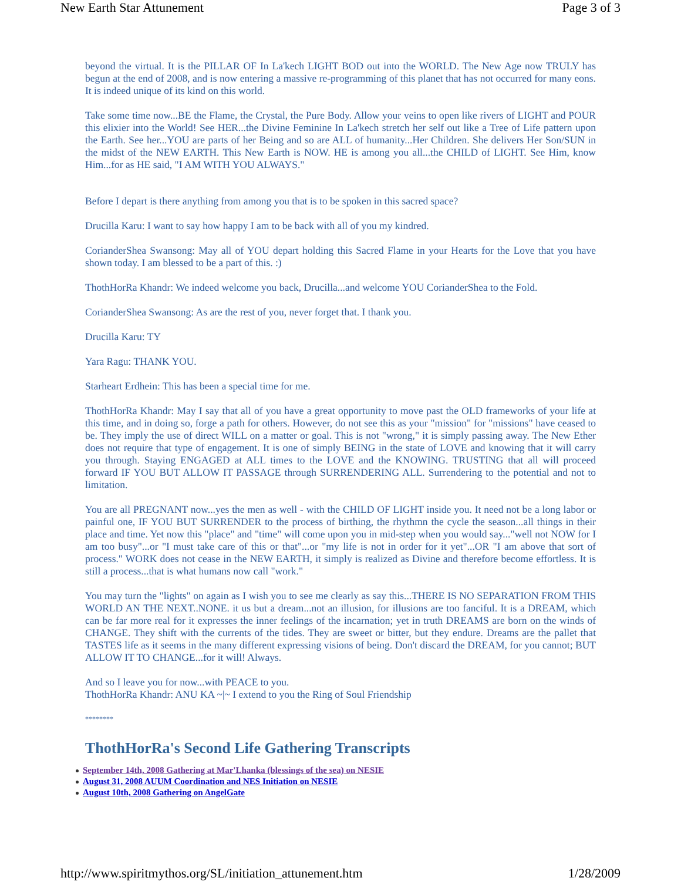New Earth Star Attunement Page 3 of 3
beyond the virtual. It is the PILLAR OF In La'kech LIGHT BOD out into the WORLD. The New Age now TRULY has begun at the end of 2008, and is now entering a massive re-programming of this planet that has not occurred for many eons. It is indeed unique of its kind on this world.
Take some time now...BE the Flame, the Crystal, the Pure Body. Allow your veins to open like rivers of LIGHT and POUR this elixier into the World! See HER...the Divine Feminine In La'kech stretch her self out like a Tree of Life pattern upon the Earth. See her...YOU are parts of her Being and so are ALL of humanity...Her Children. She delivers Her Son/SUN in the midst of the NEW EARTH. This New Earth is NOW. HE is among you all...the CHILD of LIGHT. See Him, know Him...for as HE said, "I AM WITH YOU ALWAYS."
Before I depart is there anything from among you that is to be spoken in this sacred space?
Drucilla Karu: I want to say how happy I am to be back with all of you my kindred.
CorianderShea Swansong: May all of YOU depart holding this Sacred Flame in your Hearts for the Love that you have shown today. I am blessed to be a part of this. :)
ThothHorRa Khandr: We indeed welcome you back, Drucilla...and welcome YOU CorianderShea to the Fold.
CorianderShea Swansong: As are the rest of you, never forget that. I thank you.
Drucilla Karu: TY
Yara Ragu: THANK YOU.
Starheart Erdhein: This has been a special time for me.
ThothHorRa Khandr: May I say that all of you have a great opportunity to move past the OLD frameworks of your life at this time, and in doing so, forge a path for others. However, do not see this as your "mission" for "missions" have ceased to be. They imply the use of direct WILL on a matter or goal. This is not "wrong," it is simply passing away. The New Ether does not require that type of engagement. It is one of simply BEING in the state of LOVE and knowing that it will carry you through. Staying ENGAGED at ALL times to the LOVE and the KNOWING. TRUSTING that all will proceed forward IF YOU BUT ALLOW IT PASSAGE through SURRENDERING ALL. Surrendering to the potential and not to limitation.
You are all PREGNANT now...yes the men as well - with the CHILD OF LIGHT inside you. It need not be a long labor or painful one, IF YOU BUT SURRENDER to the process of birthing, the rhythmn the cycle the season...all things in their place and time. Yet now this "place" and "time" will come upon you in mid-step when you would say..."well not NOW for I am too busy"...or "I must take care of this or that"...or "my life is not in order for it yet"...OR "I am above that sort of process." WORK does not cease in the NEW EARTH, it simply is realized as Divine and therefore become effortless. It is still a process...that is what humans now call "work."
You may turn the "lights" on again as I wish you to see me clearly as say this...THERE IS NO SEPARATION FROM THIS WORLD AN THE NEXT..NONE. it us but a dream...not an illusion, for illusions are too fanciful. It is a DREAM, which can be far more real for it expresses the inner feelings of the incarnation; yet in truth DREAMS are born on the winds of CHANGE. They shift with the currents of the tides. They are sweet or bitter, but they endure. Dreams are the pallet that TASTES life as it seems in the many different expressing visions of being. Don't discard the DREAM, for you cannot; BUT ALLOW IT TO CHANGE...for it will! Always.
And so I leave you for now...with PEACE to you.
ThothHorRa Khandr: ANU KA ~|~ I extend to you the Ring of Soul Friendship
********
ThothHorRa's Second Life Gathering Transcripts
September 14th, 2008 Gathering at Mar'Lhanka (blessings of the sea) on NESIE
August 31, 2008 AUUM Coordination and NES Initiation on NESIE
August 10th, 2008 Gathering on AngelGate
http://www.spiritmythos.org/SL/initiation_attunement.htm 1/28/2009